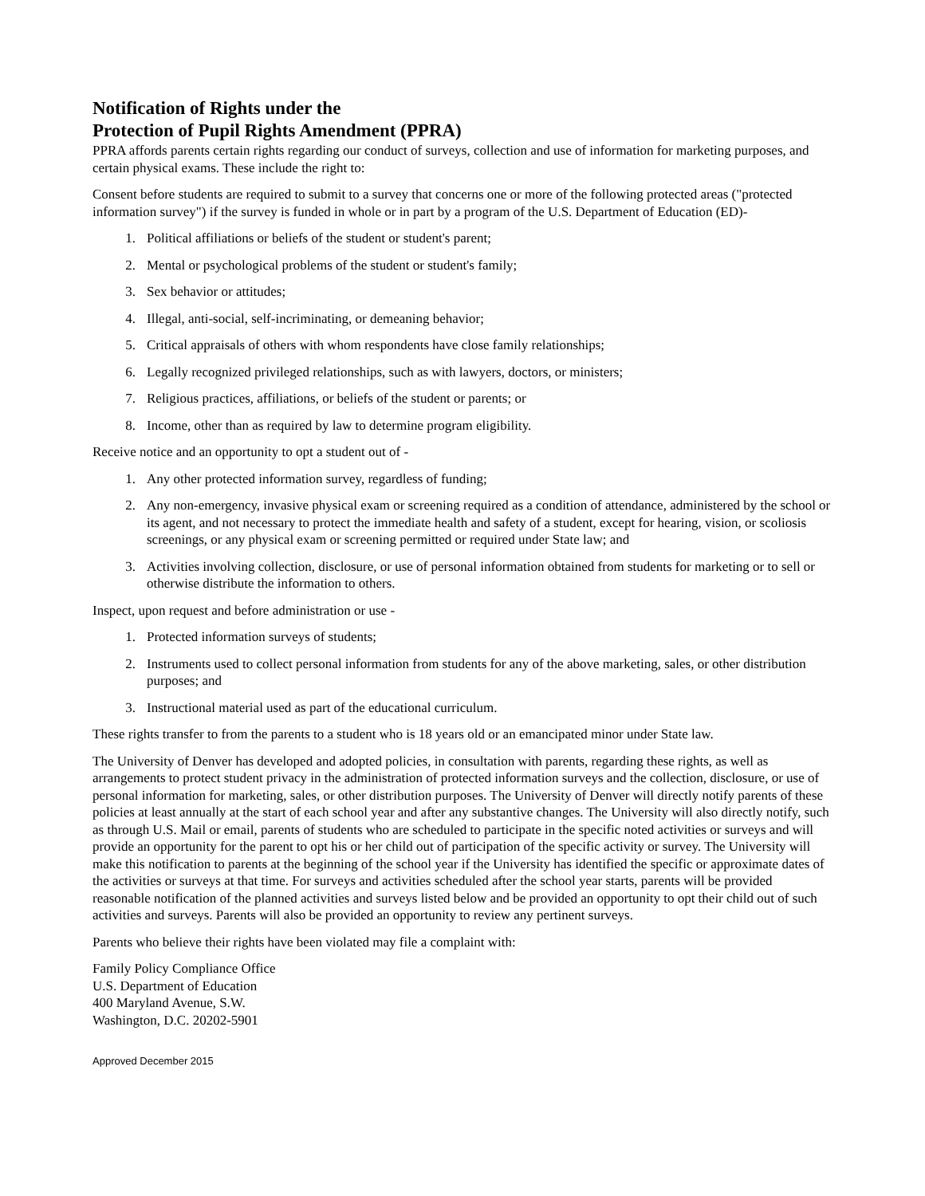Notification of Rights under the
Protection of Pupil Rights Amendment (PPRA)
PPRA affords parents certain rights regarding our conduct of surveys, collection and use of information for marketing purposes, and certain physical exams. These include the right to:
Consent before students are required to submit to a survey that concerns one or more of the following protected areas ("protected information survey") if the survey is funded in whole or in part by a program of the U.S. Department of Education (ED)-
1. Political affiliations or beliefs of the student or student's parent;
2. Mental or psychological problems of the student or student's family;
3. Sex behavior or attitudes;
4. Illegal, anti-social, self-incriminating, or demeaning behavior;
5. Critical appraisals of others with whom respondents have close family relationships;
6. Legally recognized privileged relationships, such as with lawyers, doctors, or ministers;
7. Religious practices, affiliations, or beliefs of the student or parents; or
8. Income, other than as required by law to determine program eligibility.
Receive notice and an opportunity to opt a student out of -
1. Any other protected information survey, regardless of funding;
2. Any non-emergency, invasive physical exam or screening required as a condition of attendance, administered by the school or its agent, and not necessary to protect the immediate health and safety of a student, except for hearing, vision, or scoliosis screenings, or any physical exam or screening permitted or required under State law; and
3. Activities involving collection, disclosure, or use of personal information obtained from students for marketing or to sell or otherwise distribute the information to others.
Inspect, upon request and before administration or use -
1. Protected information surveys of students;
2. Instruments used to collect personal information from students for any of the above marketing, sales, or other distribution purposes; and
3. Instructional material used as part of the educational curriculum.
These rights transfer to from the parents to a student who is 18 years old or an emancipated minor under State law.
The University of Denver has developed and adopted policies, in consultation with parents, regarding these rights, as well as arrangements to protect student privacy in the administration of protected information surveys and the collection, disclosure, or use of personal information for marketing, sales, or other distribution purposes. The University of Denver will directly notify parents of these policies at least annually at the start of each school year and after any substantive changes. The University will also directly notify, such as through U.S. Mail or email, parents of students who are scheduled to participate in the specific noted activities or surveys and will provide an opportunity for the parent to opt his or her child out of participation of the specific activity or survey. The University will make this notification to parents at the beginning of the school year if the University has identified the specific or approximate dates of the activities or surveys at that time. For surveys and activities scheduled after the school year starts, parents will be provided reasonable notification of the planned activities and surveys listed below and be provided an opportunity to opt their child out of such activities and surveys. Parents will also be provided an opportunity to review any pertinent surveys.
Parents who believe their rights have been violated may file a complaint with:
Family Policy Compliance Office
U.S. Department of Education
400 Maryland Avenue, S.W.
Washington, D.C. 20202-5901
Approved December 2015